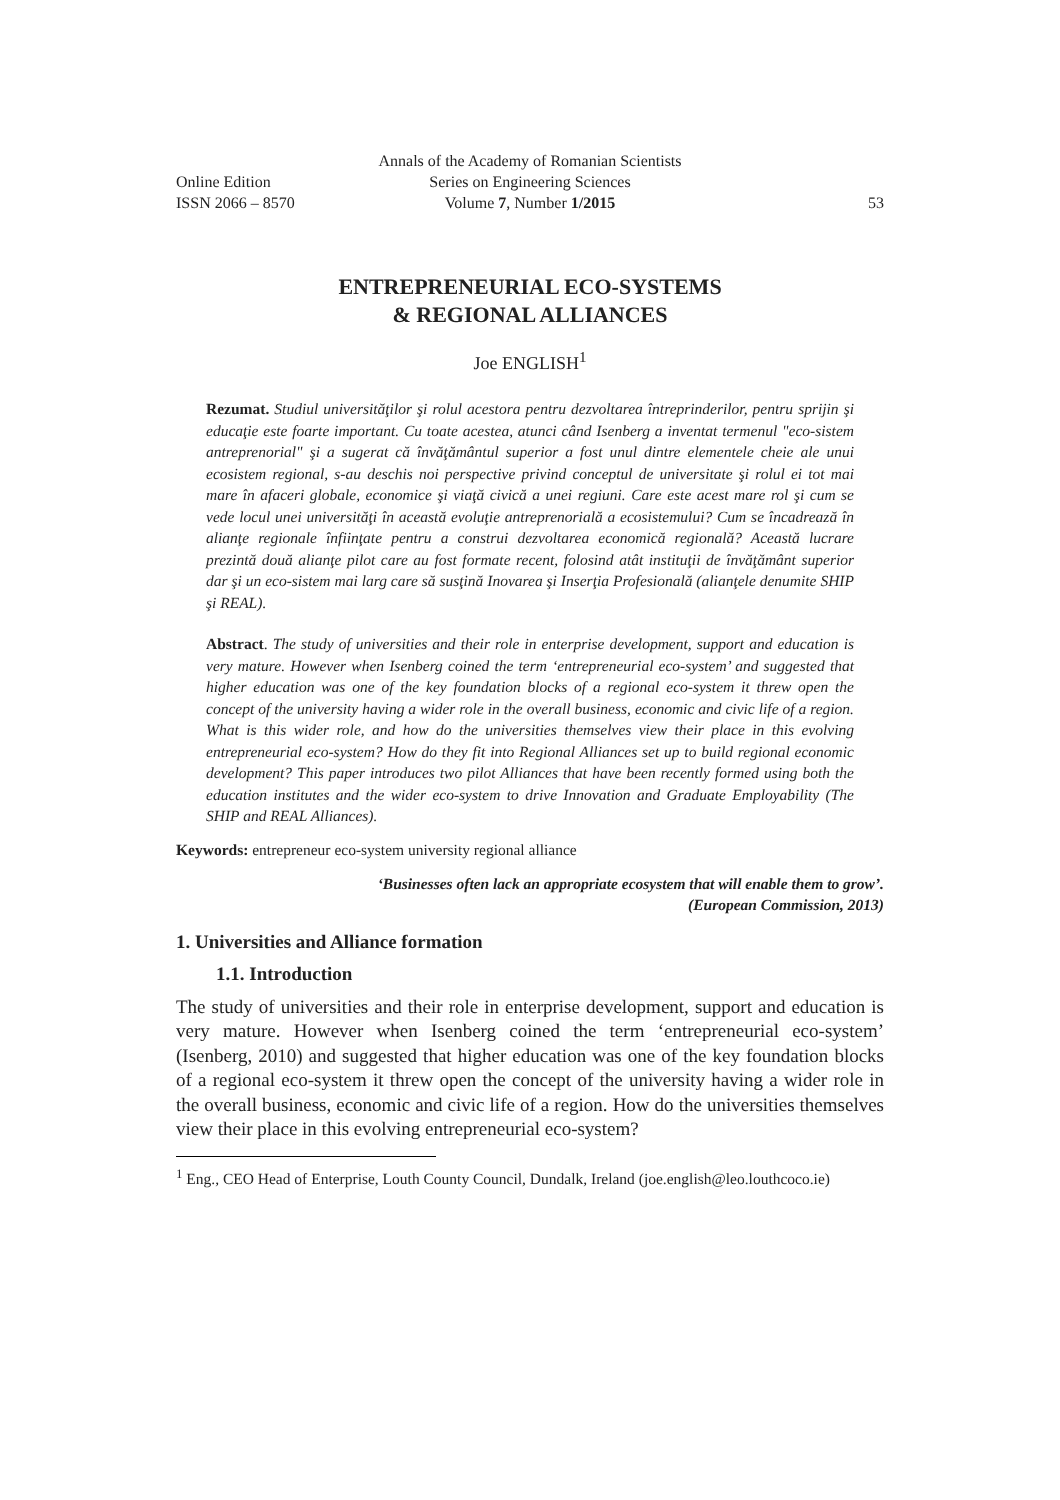Annals of the Academy of Romanian Scientists Online Edition Series on Engineering Sciences ISSN 2066 – 8570 Volume 7, Number 1/2015 53
ENTREPRENEURIAL ECO-SYSTEMS
& REGIONAL ALLIANCES
Joe ENGLISH<sup>1</sup>
Rezumat. Studiul universităţilor şi rolul acestora pentru dezvoltarea întreprinderilor, pentru sprijin şi educaţie este foarte important. Cu toate acestea, atunci când Isenberg a inventat termenul "eco-sistem antreprenorial" şi a sugerat că învăţământul superior a fost unul dintre elementele cheie ale unui ecosistem regional, s-au deschis noi perspective privind conceptul de universitate şi rolul ei tot mai mare în afaceri globale, economice şi viaţă civică a unei regiuni. Care este acest mare rol şi cum se vede locul unei universităţi în această evoluţie antreprenorială a ecosistemului? Cum se încadrează în alianţe regionale înfiinţate pentru a construi dezvoltarea economică regională? Această lucrare prezintă două alianţe pilot care au fost formate recent, folosind atât instituţii de învăţământ superior dar şi un eco-sistem mai larg care să susţină Inovarea şi Inserţia Profesională (alianţele denumite SHIP şi REAL).
Abstract. The study of universities and their role in enterprise development, support and education is very mature. However when Isenberg coined the term ‘entrepreneurial eco-system’ and suggested that higher education was one of the key foundation blocks of a regional eco-system it threw open the concept of the university having a wider role in the overall business, economic and civic life of a region. What is this wider role, and how do the universities themselves view their place in this evolving entrepreneurial eco-system? How do they fit into Regional Alliances set up to build regional economic development? This paper introduces two pilot Alliances that have been recently formed using both the education institutes and the wider eco-system to drive Innovation and Graduate Employability (The SHIP and REAL Alliances).
Keywords: entrepreneur eco-system university regional alliance
‘Businesses often lack an appropriate ecosystem that will enable them to grow’.
(European Commission, 2013)
1. Universities and Alliance formation
1.1. Introduction
The study of universities and their role in enterprise development, support and education is very mature. However when Isenberg coined the term ‘entrepreneurial eco-system’ (Isenberg, 2010) and suggested that higher education was one of the key foundation blocks of a regional eco-system it threw open the concept of the university having a wider role in the overall business, economic and civic life of a region. How do the universities themselves view their place in this evolving entrepreneurial eco-system?
<sup>1</sup> Eng., CEO Head of Enterprise, Louth County Council, Dundalk, Ireland (joe.english@leo.louthcoco.ie)